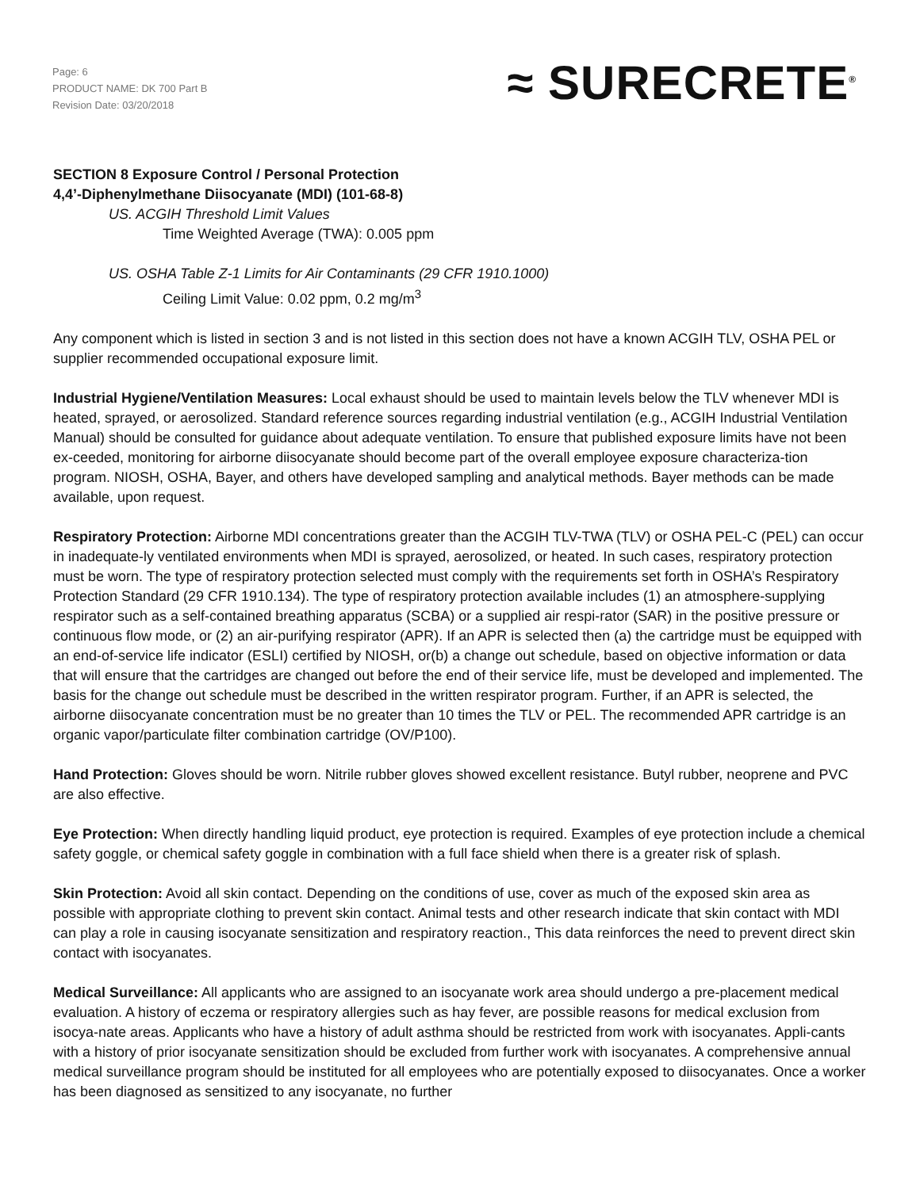Page: 6
PRODUCT NAME: DK 700 Part B
Revision Date: 03/20/2018
≈ SURECRETE<sup>®</sup>
SECTION 8 Exposure Control / Personal Protection
4,4’-Diphenylmethane Diisocyanate (MDI) (101-68-8)
US. ACGIH Threshold Limit Values
Time Weighted Average (TWA): 0.005 ppm
US. OSHA Table Z-1 Limits for Air Contaminants (29 CFR 1910.1000)
Ceiling Limit Value: 0.02 ppm, 0.2 mg/m<sup>3</sup>
Any component which is listed in section 3 and is not listed in this section does not have a known ACGIH TLV, OSHA PEL or supplier recommended occupational exposure limit.
Industrial Hygiene/Ventilation Measures: Local exhaust should be used to maintain levels below the TLV whenever MDI is heated, sprayed, or aerosolized. Standard reference sources regarding industrial ventilation (e.g., ACGIH Industrial Ventilation Manual) should be consulted for guidance about adequate ventilation. To ensure that published exposure limits have not been ex-ceeded, monitoring for airborne diisocyanate should become part of the overall employee exposure characteriza-tion program. NIOSH, OSHA, Bayer, and others have developed sampling and analytical methods. Bayer methods can be made available, upon request.
Respiratory Protection: Airborne MDI concentrations greater than the ACGIH TLV-TWA (TLV) or OSHA PEL-C (PEL) can occur in inadequate-ly ventilated environments when MDI is sprayed, aerosolized, or heated. In such cases, respiratory protection must be worn. The type of respiratory protection selected must comply with the requirements set forth in OSHA’s Respiratory Protection Standard (29 CFR 1910.134). The type of respiratory protection available includes (1) an atmosphere-supplying respirator such as a self-contained breathing apparatus (SCBA) or a supplied air respi-rator (SAR) in the positive pressure or continuous flow mode, or (2) an air-purifying respirator (APR). If an APR is selected then (a) the cartridge must be equipped with an end-of-service life indicator (ESLI) certified by NIOSH, or(b) a change out schedule, based on objective information or data that will ensure that the cartridges are changed out before the end of their service life, must be developed and implemented. The basis for the change out schedule must be described in the written respirator program. Further, if an APR is selected, the airborne diisocyanate concentration must be no greater than 10 times the TLV or PEL. The recommended APR cartridge is an organic vapor/particulate filter combination cartridge (OV/P100).
Hand Protection: Gloves should be worn. Nitrile rubber gloves showed excellent resistance. Butyl rubber, neoprene and PVC are also effective.
Eye Protection: When directly handling liquid product, eye protection is required. Examples of eye protection include a chemical safety goggle, or chemical safety goggle in combination with a full face shield when there is a greater risk of splash.
Skin Protection: Avoid all skin contact. Depending on the conditions of use, cover as much of the exposed skin area as possible with appropriate clothing to prevent skin contact. Animal tests and other research indicate that skin contact with MDI can play a role in causing isocyanate sensitization and respiratory reaction., This data reinforces the need to prevent direct skin contact with isocyanates.
Medical Surveillance: All applicants who are assigned to an isocyanate work area should undergo a pre-placement medical evaluation. A history of eczema or respiratory allergies such as hay fever, are possible reasons for medical exclusion from isocya-nate areas. Applicants who have a history of adult asthma should be restricted from work with isocyanates. Appli-cants with a history of prior isocyanate sensitization should be excluded from further work with isocyanates. A comprehensive annual medical surveillance program should be instituted for all employees who are potentially exposed to diisocyanates. Once a worker has been diagnosed as sensitized to any isocyanate, no further